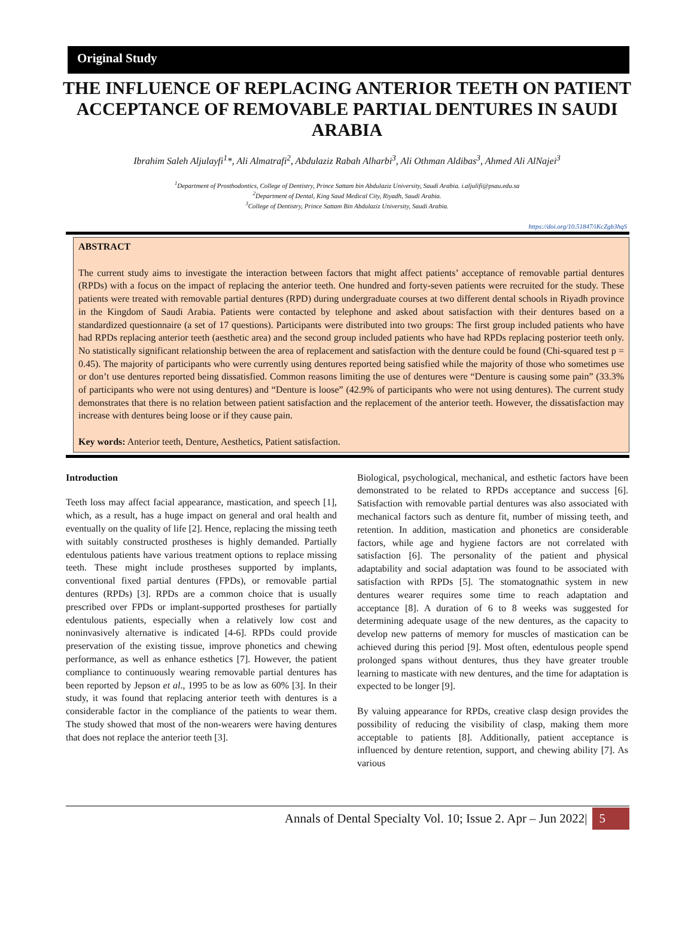Original Study
THE INFLUENCE OF REPLACING ANTERIOR TEETH ON PATIENT ACCEPTANCE OF REMOVABLE PARTIAL DENTURES IN SAUDI ARABIA
Ibrahim Saleh Aljulayfi<sup>1</sup>*, Ali Almatrafi<sup>2</sup>, Abdulaziz Rabah Alharbi<sup>3</sup>, Ali Othman Aldibas<sup>3</sup>, Ahmed Ali AlNajei<sup>3</sup>
<sup>1</sup> Department of Prosthodontics, College of Dentistry, Prince Sattam bin Abdulaziz University, Saudi Arabia. i.aljulifi@psau.edu.sa
<sup>2</sup> Department of Dental, King Saud Medical City, Riyadh, Saudi Arabia.
<sup>3</sup> College of Dentistry, Prince Sattam Bin Abdulaziz University, Saudi Arabia.
https://doi.org/10.51847/iKcZgb3hqS
ABSTRACT
The current study aims to investigate the interaction between factors that might affect patients’ acceptance of removable partial dentures (RPDs) with a focus on the impact of replacing the anterior teeth. One hundred and forty-seven patients were recruited for the study. These patients were treated with removable partial dentures (RPD) during undergraduate courses at two different dental schools in Riyadh province in the Kingdom of Saudi Arabia. Patients were contacted by telephone and asked about satisfaction with their dentures based on a standardized questionnaire (a set of 17 questions). Participants were distributed into two groups: The first group included patients who have had RPDs replacing anterior teeth (aesthetic area) and the second group included patients who have had RPDs replacing posterior teeth only. No statistically significant relationship between the area of replacement and satisfaction with the denture could be found (Chi-squared test p = 0.45). The majority of participants who were currently using dentures reported being satisfied while the majority of those who sometimes use or don’t use dentures reported being dissatisfied. Common reasons limiting the use of dentures were “Denture is causing some pain” (33.3% of participants who were not using dentures) and “Denture is loose” (42.9% of participants who were not using dentures). The current study demonstrates that there is no relation between patient satisfaction and the replacement of the anterior teeth. However, the dissatisfaction may increase with dentures being loose or if they cause pain.
Key words: Anterior teeth, Denture, Aesthetics, Patient satisfaction.
Introduction
Teeth loss may affect facial appearance, mastication, and speech [1], which, as a result, has a huge impact on general and oral health and eventually on the quality of life [2]. Hence, replacing the missing teeth with suitably constructed prostheses is highly demanded. Partially edentulous patients have various treatment options to replace missing teeth. These might include prostheses supported by implants, conventional fixed partial dentures (FPDs), or removable partial dentures (RPDs) [3]. RPDs are a common choice that is usually prescribed over FPDs or implant-supported prostheses for partially edentulous patients, especially when a relatively low cost and noninvasively alternative is indicated [4-6]. RPDs could provide preservation of the existing tissue, improve phonetics and chewing performance, as well as enhance esthetics [7]. However, the patient compliance to continuously wearing removable partial dentures has been reported by Jepson et al., 1995 to be as low as 60% [3]. In their study, it was found that replacing anterior teeth with dentures is a considerable factor in the compliance of the patients to wear them. The study showed that most of the non-wearers were having dentures that does not replace the anterior teeth [3].
Biological, psychological, mechanical, and esthetic factors have been demonstrated to be related to RPDs acceptance and success [6]. Satisfaction with removable partial dentures was also associated with mechanical factors such as denture fit, number of missing teeth, and retention. In addition, mastication and phonetics are considerable factors, while age and hygiene factors are not correlated with satisfaction [6]. The personality of the patient and physical adaptability and social adaptation was found to be associated with satisfaction with RPDs [5]. The stomatognathic system in new dentures wearer requires some time to reach adaptation and acceptance [8]. A duration of 6 to 8 weeks was suggested for determining adequate usage of the new dentures, as the capacity to develop new patterns of memory for muscles of mastication can be achieved during this period [9]. Most often, edentulous people spend prolonged spans without dentures, thus they have greater trouble learning to masticate with new dentures, and the time for adaptation is expected to be longer [9].
By valuing appearance for RPDs, creative clasp design provides the possibility of reducing the visibility of clasp, making them more acceptable to patients [8]. Additionally, patient acceptance is influenced by denture retention, support, and chewing ability [7]. As various
Annals of Dental Specialty Vol. 10; Issue 2. Apr – Jun 2022| 5